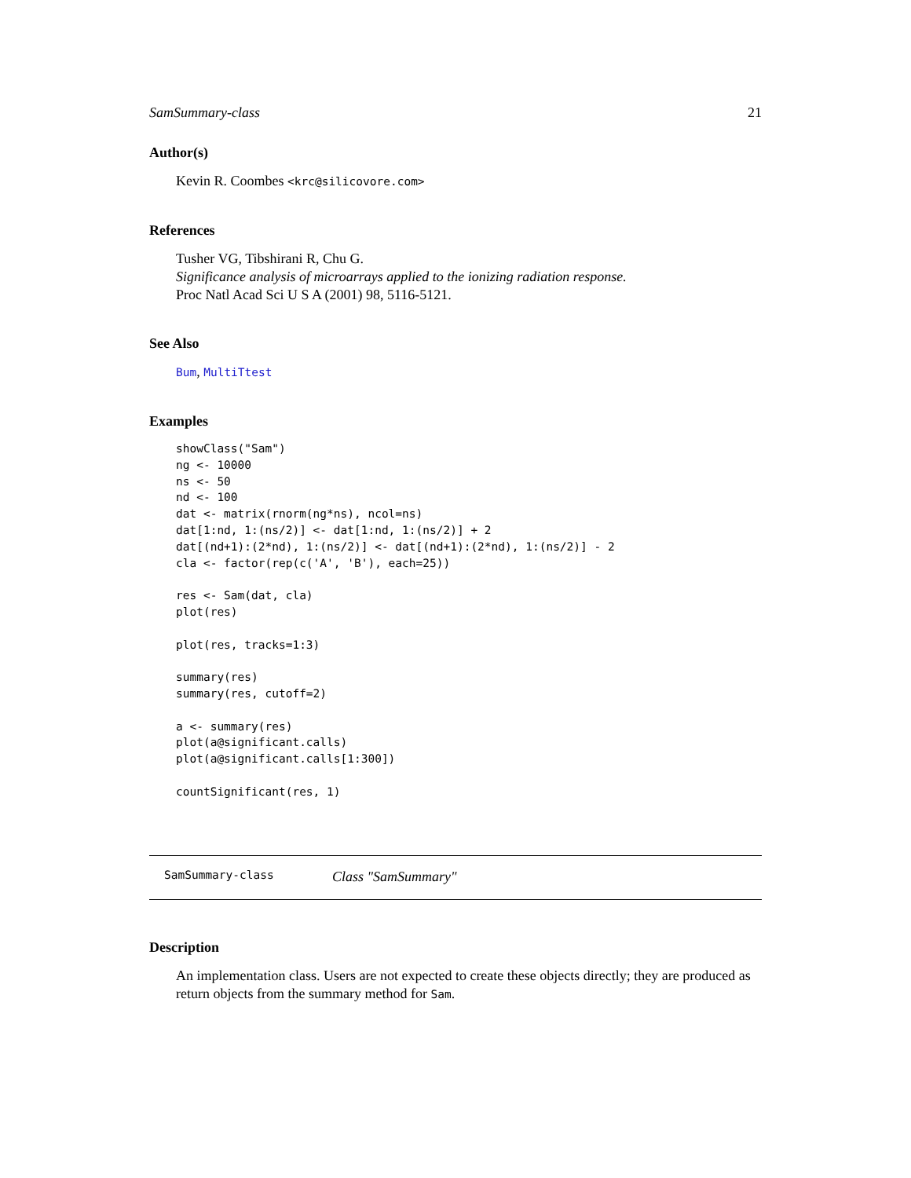SamSummary-class 21
Author(s)
Kevin R. Coombes <krc@silicovore.com>
References
Tusher VG, Tibshirani R, Chu G.
Significance analysis of microarrays applied to the ionizing radiation response.
Proc Natl Acad Sci U S A (2001) 98, 5116-5121.
See Also
Bum, MultiTtest
Examples
showClass("Sam")
ng <- 10000
ns <- 50
nd <- 100
dat <- matrix(rnorm(ng*ns), ncol=ns)
dat[1:nd, 1:(ns/2)] <- dat[1:nd, 1:(ns/2)] + 2
dat[(nd+1):(2*nd), 1:(ns/2)] <- dat[(nd+1):(2*nd), 1:(ns/2)] - 2
cla <- factor(rep(c('A', 'B'), each=25))

res <- Sam(dat, cla)
plot(res)

plot(res, tracks=1:3)

summary(res)
summary(res, cutoff=2)

a <- summary(res)
plot(a@significant.calls)
plot(a@significant.calls[1:300])

countSignificant(res, 1)
SamSummary-class Class "SamSummary"
Description
An implementation class. Users are not expected to create these objects directly; they are produced as return objects from the summary method for Sam.